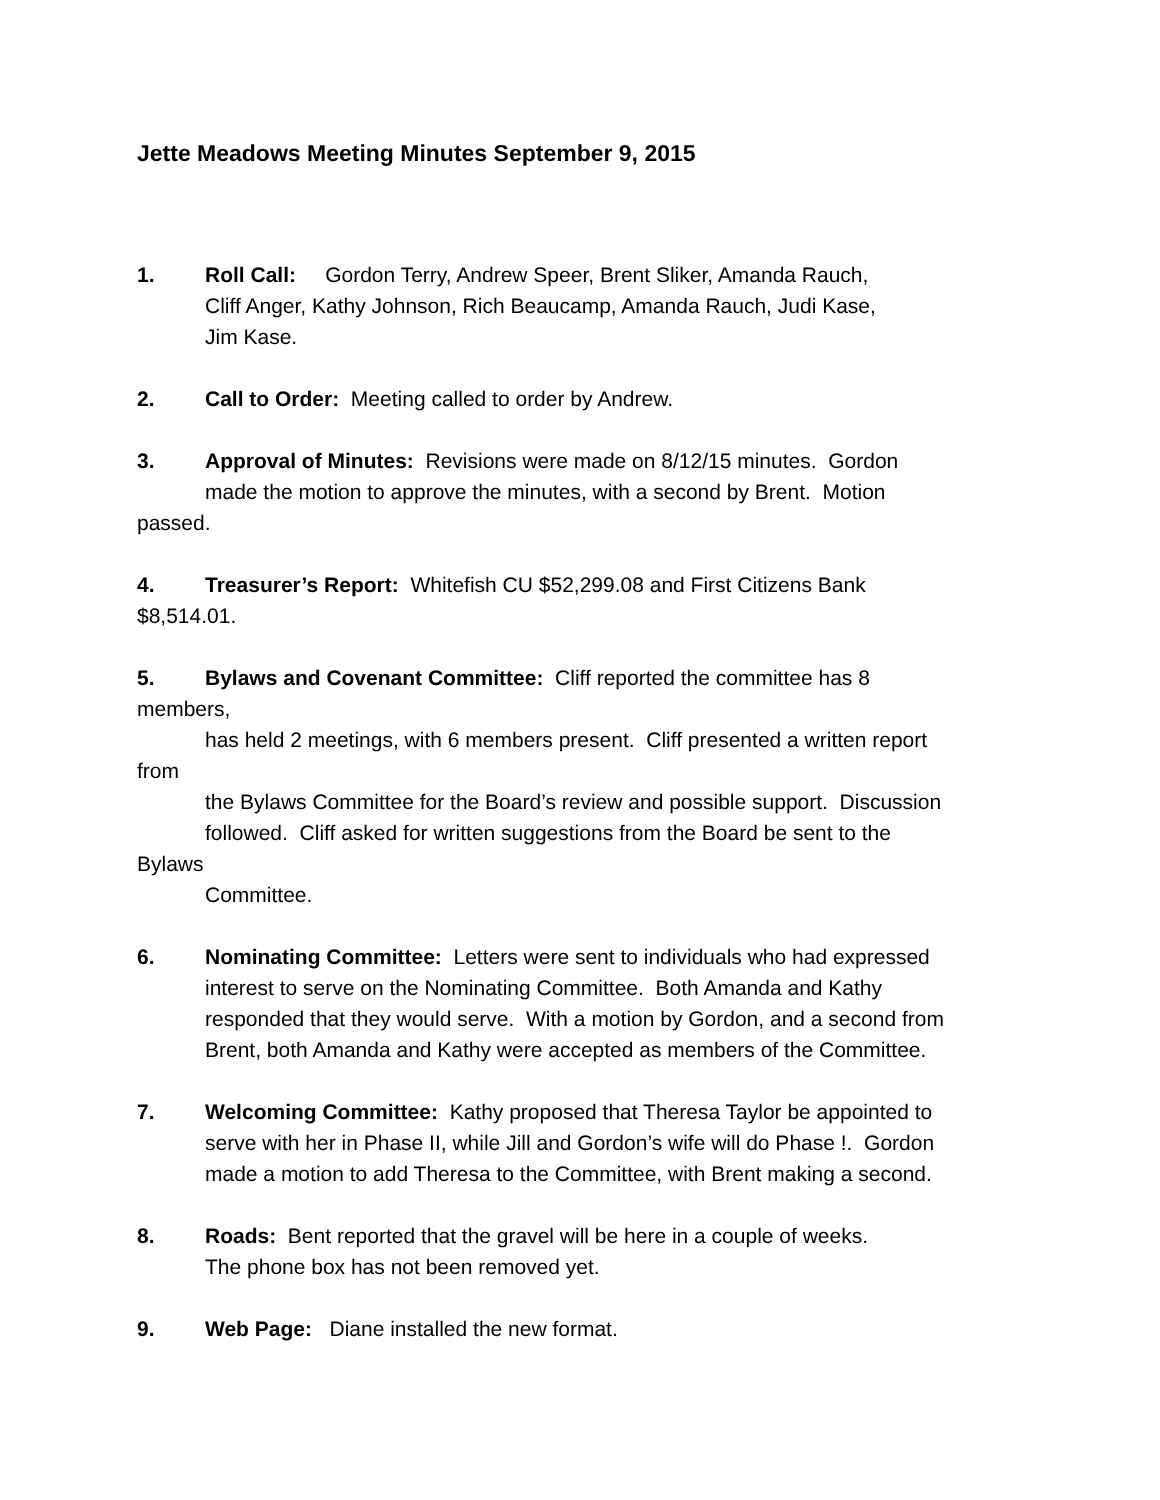Jette Meadows Meeting Minutes September 9, 2015
1. Roll Call: Gordon Terry, Andrew Speer, Brent Sliker, Amanda Rauch,
Cliff Anger, Kathy Johnson, Rich Beaucamp, Amanda Rauch, Judi Kase,
Jim Kase.
2. Call to Order: Meeting called to order by Andrew.
3. Approval of Minutes: Revisions were made on 8/12/15 minutes. Gordon
made the motion to approve the minutes, with a second by Brent. Motion
passed.
4. Treasurer’s Report: Whitefish CU $52,299.08 and First Citizens Bank
$8,514.01.
5. Bylaws and Covenant Committee: Cliff reported the committee has 8
members,
has held 2 meetings, with 6 members present. Cliff presented a written report
from
the Bylaws Committee for the Board’s review and possible support. Discussion
followed. Cliff asked for written suggestions from the Board be sent to the
Bylaws
Committee.
6. Nominating Committee: Letters were sent to individuals who had expressed
interest to serve on the Nominating Committee. Both Amanda and Kathy
responded that they would serve. With a motion by Gordon, and a second from
Brent, both Amanda and Kathy were accepted as members of the Committee.
7. Welcoming Committee: Kathy proposed that Theresa Taylor be appointed to
serve with her in Phase II, while Jill and Gordon’s wife will do Phase !. Gordon
made a motion to add Theresa to the Committee, with Brent making a second.
8. Roads: Bent reported that the gravel will be here in a couple of weeks.
The phone box has not been removed yet.
9. Web Page: Diane installed the new format.